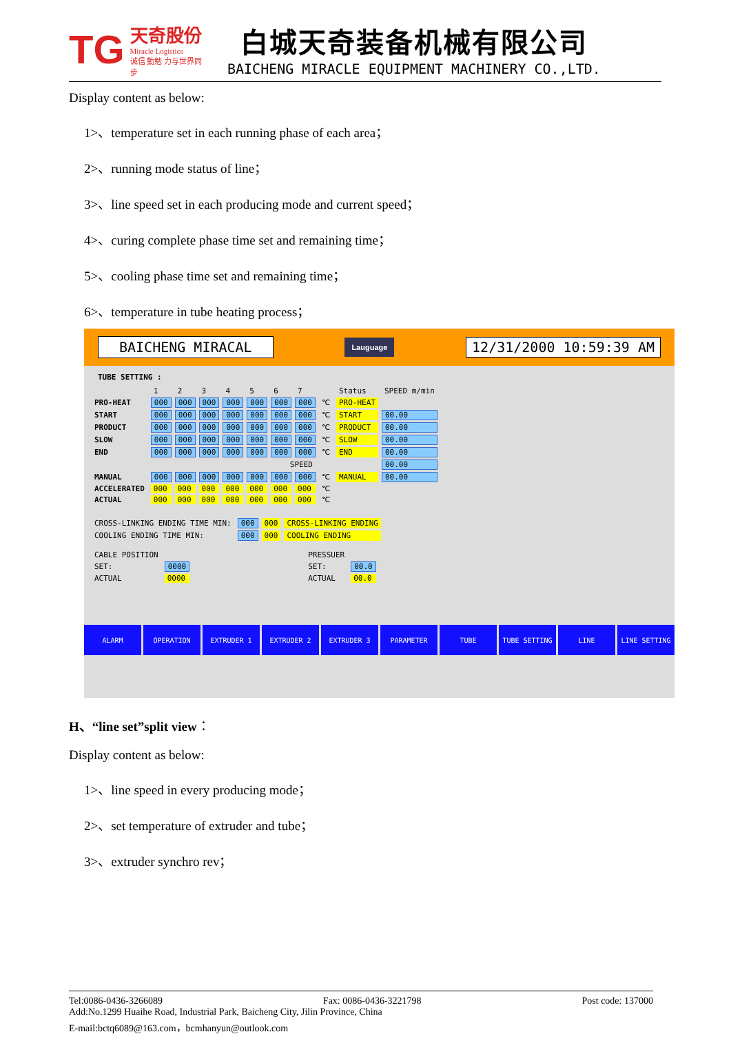TG 天奇股份
Miracle Logistics
诚信 勤勉 力与世界同步
白城天奇装备机械有限公司
BAICHENG MIRACLE EQUIPMENT MACHINERY CO.,LTD.
Display content as below:
1>、temperature set in each running phase of each area；
2>、running mode status of line；
3>、line speed set in each producing mode and current speed；
4>、curing complete phase time set and remaining time；
5>、cooling phase time set and remaining time；
6>、temperature in tube heating process；
BAICHENG MIRACAL Lauguage 12/31/2000 10:59:39 AM
TUBE SETTING :
| | 1 | 2 | 3 | 4 | 5 | 6 | 7 | | Status | SPEED m/min |
| PRO-HEAT | 000 | 000 | 000 | 000 | 000 | 000 | 000 | ℃ | PRO-HEAT | |
| START | 000 | 000 | 000 | 000 | 000 | 000 | 000 | ℃ | START | 00.00 |
| PRODUCT | 000 | 000 | 000 | 000 | 000 | 000 | 000 | ℃ | PRODUCT | 00.00 |
| SLOW | 000 | 000 | 000 | 000 | 000 | 000 | 000 | ℃ | SLOW | 00.00 |
| END | 000 | 000 | 000 | 000 | 000 | 000 | 000 | ℃ | END | 00.00 |
| SPEED | | | | | | | | | | 00.00 |
| MANUAL | 000 | 000 | 000 | 000 | 000 | 000 | 000 | ℃ | MANUAL | 00.00 |
| ACCELERATED | 000 | 000 | 000 | 000 | 000 | 000 | 000 | ℃ | | |
| ACTUAL | 000 | 000 | 000 | 000 | 000 | 000 | 000 | ℃ | | |
| CROSS-LINKING ENDING TIME MIN: | 000 | 000 | CROSS-LINKING ENDING |
| COOLING ENDING TIME MIN: | 000 | 000 | COOLING ENDING |
| CABLE POSITION | | | PRESSUER | |
| SET: | 0000 | | SET: | 00.0 |
| ACTUAL | 0000 | | ACTUAL | 00.0 |
ALARM OPERATION EXTRUDER 1 EXTRUDER 2 EXTRUDER 3 PARAMETER TUBE TUBE SETTING LINE LINE SETTING
H、“line set”split view：
Display content as below:
1>、line speed in every producing mode；
2>、set temperature of extruder and tube；
3>、extruder synchro rev；
Tel:0086-0436-3266089 Fax: 0086-0436-3221798 Post code: 137000
Add:No.1299 Huaihe Road, Industrial Park, Baicheng City, Jilin Province, China
E-mail:bctq6089@163.com，bcmhanyun@outlook.com